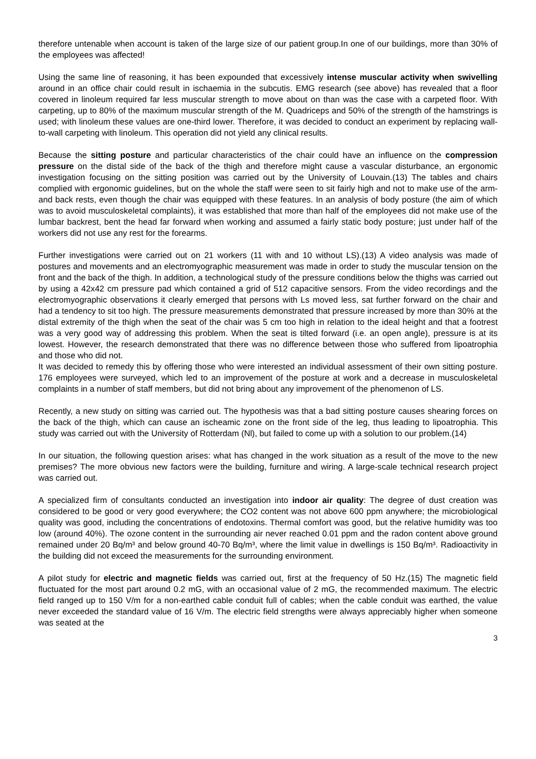therefore untenable when account is taken of the large size of our patient group.In one of our buildings, more than 30% of the employees was affected!
Using the same line of reasoning, it has been expounded that excessively intense muscular activity when swivelling around in an office chair could result in ischaemia in the subcutis. EMG research (see above) has revealed that a floor covered in linoleum required far less muscular strength to move about on than was the case with a carpeted floor. With carpeting, up to 80% of the maximum muscular strength of the M. Quadriceps and 50% of the strength of the hamstrings is used; with linoleum these values are one-third lower. Therefore, it was decided to conduct an experiment by replacing wall-to-wall carpeting with linoleum. This operation did not yield any clinical results.
Because the sitting posture and particular characteristics of the chair could have an influence on the compression pressure on the distal side of the back of the thigh and therefore might cause a vascular disturbance, an ergonomic investigation focusing on the sitting position was carried out by the University of Louvain.(13) The tables and chairs complied with ergonomic guidelines, but on the whole the staff were seen to sit fairly high and not to make use of the arm- and back rests, even though the chair was equipped with these features. In an analysis of body posture (the aim of which was to avoid musculoskeletal complaints), it was established that more than half of the employees did not make use of the lumbar backrest, bent the head far forward when working and assumed a fairly static body posture; just under half of the workers did not use any rest for the forearms.
Further investigations were carried out on 21 workers (11 with and 10 without LS).(13) A video analysis was made of postures and movements and an electromyographic measurement was made in order to study the muscular tension on the front and the back of the thigh. In addition, a technological study of the pressure conditions below the thighs was carried out by using a 42x42 cm pressure pad which contained a grid of 512 capacitive sensors. From the video recordings and the electromyographic observations it clearly emerged that persons with Ls moved less, sat further forward on the chair and had a tendency to sit too high. The pressure measurements demonstrated that pressure increased by more than 30% at the distal extremity of the thigh when the seat of the chair was 5 cm too high in relation to the ideal height and that a footrest was a very good way of addressing this problem. When the seat is tilted forward (i.e. an open angle), pressure is at its lowest. However, the research demonstrated that there was no difference between those who suffered from lipoatrophia and those who did not.
It was decided to remedy this by offering those who were interested an individual assessment of their own sitting posture. 176 employees were surveyed, which led to an improvement of the posture at work and a decrease in musculoskeletal complaints in a number of staff members, but did not bring about any improvement of the phenomenon of LS.
Recently, a new study on sitting was carried out. The hypothesis was that a bad sitting posture causes shearing forces on the back of the thigh, which can cause an ischeamic zone on the front side of the leg, thus leading to lipoatrophia. This study was carried out with the University of Rotterdam (Nl), but failed to come up with a solution to our problem.(14)
In our situation, the following question arises: what has changed in the work situation as a result of the move to the new premises? The more obvious new factors were the building, furniture and wiring. A large-scale technical research project was carried out.
A specialized firm of consultants conducted an investigation into indoor air quality: The degree of dust creation was considered to be good or very good everywhere; the CO2 content was not above 600 ppm anywhere; the microbiological quality was good, including the concentrations of endotoxins. Thermal comfort was good, but the relative humidity was too low (around 40%). The ozone content in the surrounding air never reached 0.01 ppm and the radon content above ground remained under 20 Bq/m³ and below ground 40-70 Bq/m³, where the limit value in dwellings is 150 Bq/m³. Radioactivity in the building did not exceed the measurements for the surrounding environment.
A pilot study for electric and magnetic fields was carried out, first at the frequency of 50 Hz.(15) The magnetic field fluctuated for the most part around 0.2 mG, with an occasional value of 2 mG, the recommended maximum. The electric field ranged up to 150 V/m for a non-earthed cable conduit full of cables; when the cable conduit was earthed, the value never exceeded the standard value of 16 V/m. The electric field strengths were always appreciably higher when someone was seated at the
3